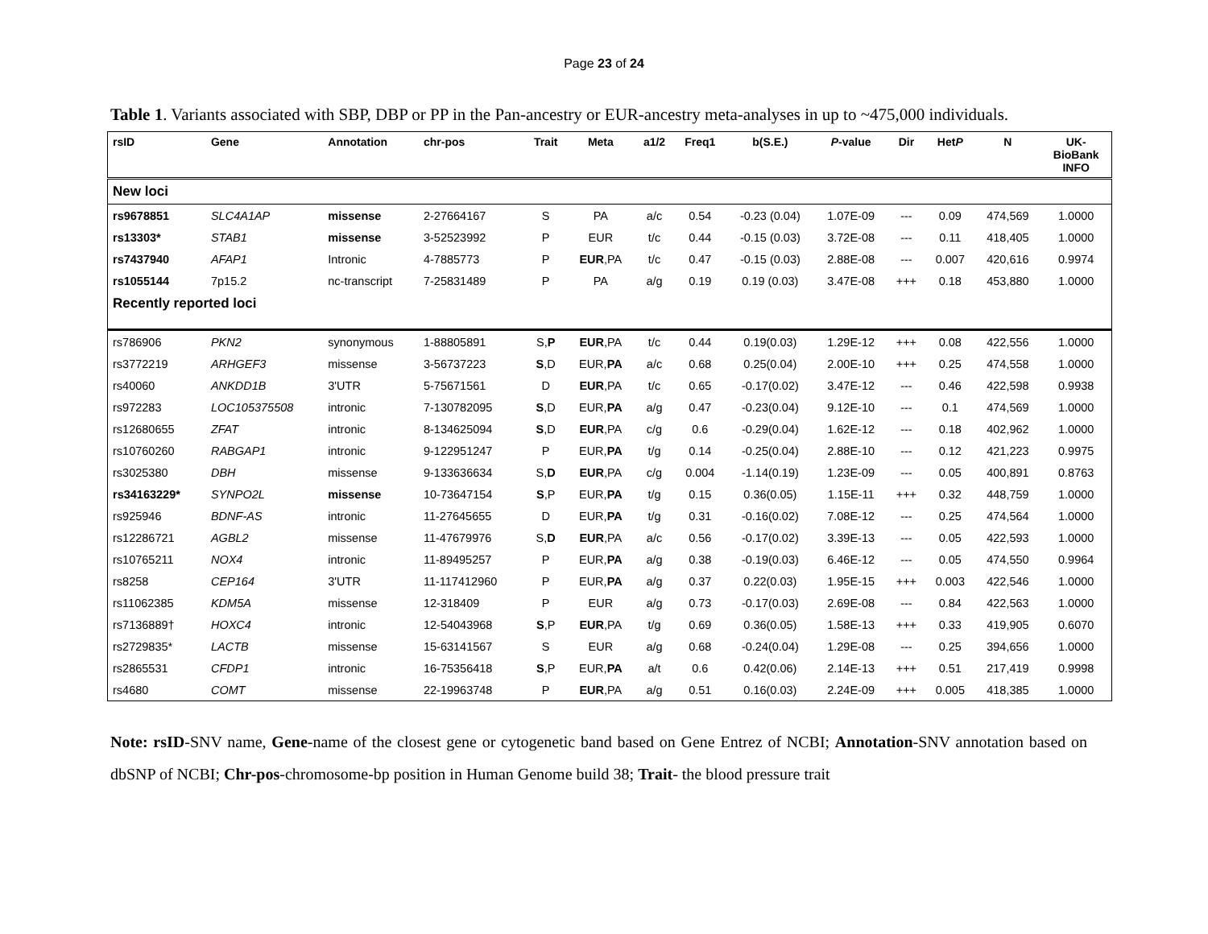Page 23 of 24
Table 1. Variants associated with SBP, DBP or PP in the Pan-ancestry or EUR-ancestry meta-analyses in up to ~475,000 individuals.
| rsID | Gene | Annotation | chr-pos | Trait | Meta | a1/2 | Freq1 | b(S.E.) | P -value | Dir | Het P | N | UK- BioBank INFO |
| --- | --- | --- | --- | --- | --- | --- | --- | --- | --- | --- | --- | --- | --- |
| New loci | | | | | | | | | | | | | |
| rs9678851 | SLC4A1AP | missense | 2-27664167 | S | PA | a/c | 0.54 | -0.23 (0.04) | 1.07E-09 | --- | 0.09 | 474,569 | 1.0000 |
| rs13303* | STAB1 | missense | 3-52523992 | P | EUR | t/c | 0.44 | -0.15 (0.03) | 3.72E-08 | --- | 0.11 | 418,405 | 1.0000 |
| rs7437940 | AFAP1 | Intronic | 4-7885773 | P | EUR ,PA | t/c | 0.47 | -0.15 (0.03) | 2.88E-08 | --- | 0.007 | 420,616 | 0.9974 |
| rs1055144 | 7p15.2 | nc-transcript | 7-25831489 | P | PA | a/g | 0.19 | 0.19 (0.03) | 3.47E-08 | +++ | 0.18 | 453,880 | 1.0000 |
| Recently reported loci | | | | | | | | | | | | | |
| rs786906 | PKN2 | synonymous | 1-88805891 | S, P | EUR ,PA | t/c | 0.44 | 0.19(0.03) | 1.29E-12 | +++ | 0.08 | 422,556 | 1.0000 |
| rs3772219 | ARHGEF3 | missense | 3-56737223 | S ,D | EUR, PA | a/c | 0.68 | 0.25(0.04) | 2.00E-10 | +++ | 0.25 | 474,558 | 1.0000 |
| rs40060 | ANKDD1B | 3'UTR | 5-75671561 | D | EUR ,PA | t/c | 0.65 | -0.17(0.02) | 3.47E-12 | --- | 0.46 | 422,598 | 0.9938 |
| rs972283 | LOC105375508 | intronic | 7-130782095 | S ,D | EUR, PA | a/g | 0.47 | -0.23(0.04) | 9.12E-10 | --- | 0.1 | 474,569 | 1.0000 |
| rs12680655 | ZFAT | intronic | 8-134625094 | S ,D | EUR ,PA | c/g | 0.6 | -0.29(0.04) | 1.62E-12 | --- | 0.18 | 402,962 | 1.0000 |
| rs10760260 | RABGAP1 | intronic | 9-122951247 | P | EUR, PA | t/g | 0.14 | -0.25(0.04) | 2.88E-10 | --- | 0.12 | 421,223 | 0.9975 |
| rs3025380 | DBH | missense | 9-133636634 | S, D | EUR ,PA | c/g | 0.004 | -1.14(0.19) | 1.23E-09 | --- | 0.05 | 400,891 | 0.8763 |
| rs34163229* | SYNPO2L | missense | 10-73647154 | S ,P | EUR, PA | t/g | 0.15 | 0.36(0.05) | 1.15E-11 | +++ | 0.32 | 448,759 | 1.0000 |
| rs925946 | BDNF-AS | intronic | 11-27645655 | D | EUR, PA | t/g | 0.31 | -0.16(0.02) | 7.08E-12 | --- | 0.25 | 474,564 | 1.0000 |
| rs12286721 | AGBL2 | missense | 11-47679976 | S, D | EUR ,PA | a/c | 0.56 | -0.17(0.02) | 3.39E-13 | --- | 0.05 | 422,593 | 1.0000 |
| rs10765211 | NOX4 | intronic | 11-89495257 | P | EUR, PA | a/g | 0.38 | -0.19(0.03) | 6.46E-12 | --- | 0.05 | 474,550 | 0.9964 |
| rs8258 | CEP164 | 3'UTR | 11-117412960 | P | EUR, PA | a/g | 0.37 | 0.22(0.03) | 1.95E-15 | +++ | 0.003 | 422,546 | 1.0000 |
| rs11062385 | KDM5A | missense | 12-318409 | P | EUR | a/g | 0.73 | -0.17(0.03) | 2.69E-08 | --- | 0.84 | 422,563 | 1.0000 |
| rs7136889† | HOXC4 | intronic | 12-54043968 | S ,P | EUR ,PA | t/g | 0.69 | 0.36(0.05) | 1.58E-13 | +++ | 0.33 | 419,905 | 0.6070 |
| rs2729835* | LACTB | missense | 15-63141567 | S | EUR | a/g | 0.68 | -0.24(0.04) | 1.29E-08 | --- | 0.25 | 394,656 | 1.0000 |
| rs2865531 | CFDP1 | intronic | 16-75356418 | S ,P | EUR, PA | a/t | 0.6 | 0.42(0.06) | 2.14E-13 | +++ | 0.51 | 217,419 | 0.9998 |
| rs4680 | COMT | missense | 22-19963748 | P | EUR ,PA | a/g | 0.51 | 0.16(0.03) | 2.24E-09 | +++ | 0.005 | 418,385 | 1.0000 |
Note: rsID-SNV name, Gene-name of the closest gene or cytogenetic band based on Gene Entrez of NCBI; Annotation-SNV annotation based on dbSNP of NCBI; Chr-pos-chromosome-bp position in Human Genome build 38; Trait- the blood pressure trait